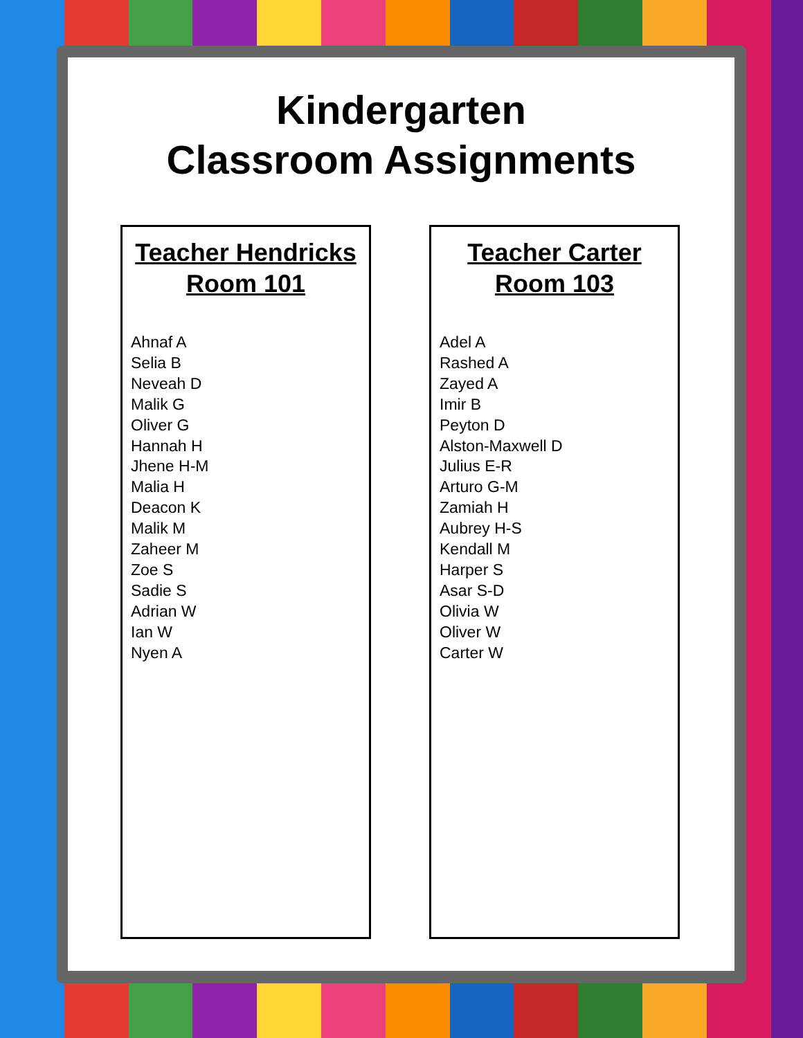Kindergarten
Classroom Assignments
Teacher Hendricks
Room 101
Ahnaf A
Selia B
Neveah D
Malik G
Oliver G
Hannah H
Jhene H-M
Malia H
Deacon K
Malik M
Zaheer M
Zoe S
Sadie S
Adrian W
Ian W
Nyen A
Teacher Carter
Room 103
Adel A
Rashed A
Zayed A
Imir B
Peyton D
Alston-Maxwell D
Julius E-R
Arturo G-M
Zamiah H
Aubrey H-S
Kendall M
Harper S
Asar S-D
Olivia W
Oliver W
Carter W